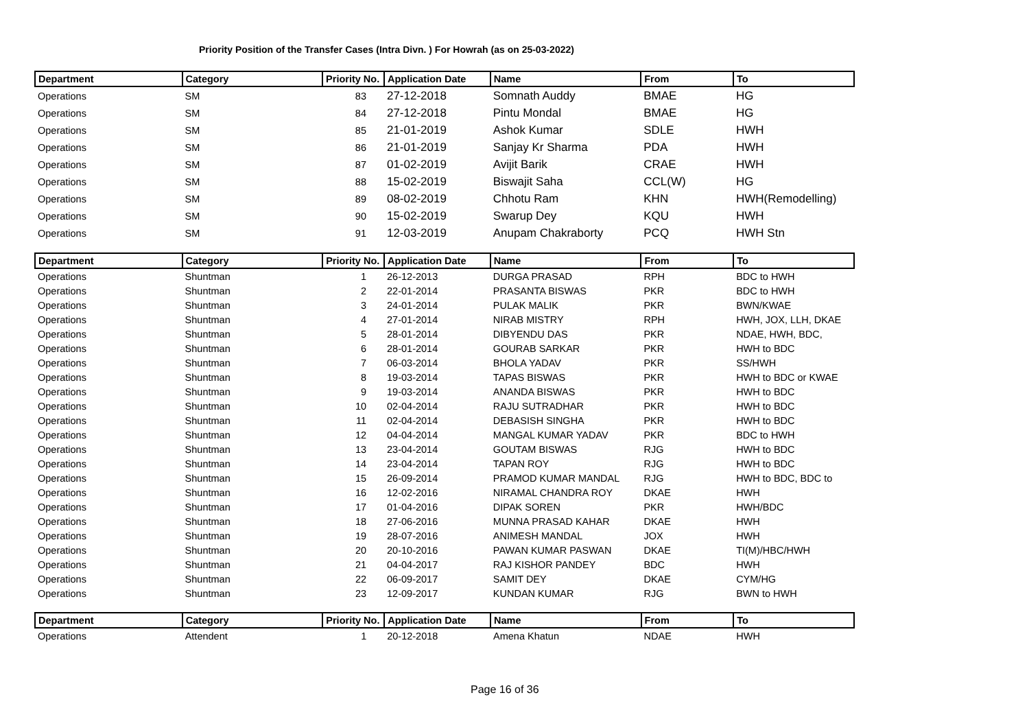Priority Position of the Transfer Cases (Intra Divn. ) For Howrah (as on 25-03-2022)
| Department | Category | Priority No. | Application Date | Name | From | To |
| --- | --- | --- | --- | --- | --- | --- |
| Operations | SM | 83 | 27-12-2018 | Somnath Auddy | BMAE | HG |
| Operations | SM | 84 | 27-12-2018 | Pintu Mondal | BMAE | HG |
| Operations | SM | 85 | 21-01-2019 | Ashok Kumar | SDLE | HWH |
| Operations | SM | 86 | 21-01-2019 | Sanjay Kr Sharma | PDA | HWH |
| Operations | SM | 87 | 01-02-2019 | Avijit Barik | CRAE | HWH |
| Operations | SM | 88 | 15-02-2019 | Biswajit Saha | CCL(W) | HG |
| Operations | SM | 89 | 08-02-2019 | Chhotu Ram | KHN | HWH(Remodelling) |
| Operations | SM | 90 | 15-02-2019 | Swarup Dey | KQU | HWH |
| Operations | SM | 91 | 12-03-2019 | Anupam Chakraborty | PCQ | HWH Stn |
| Department | Category | Priority No. | Application Date | Name | From | To |
| --- | --- | --- | --- | --- | --- | --- |
| Operations | Shuntman | 1 | 26-12-2013 | DURGA PRASAD | RPH | BDC to HWH |
| Operations | Shuntman | 2 | 22-01-2014 | PRASANTA BISWAS | PKR | BDC to HWH |
| Operations | Shuntman | 3 | 24-01-2014 | PULAK MALIK | PKR | BWN/KWAE |
| Operations | Shuntman | 4 | 27-01-2014 | NIRAB MISTRY | RPH | HWH, JOX, LLH, DKAE |
| Operations | Shuntman | 5 | 28-01-2014 | DIBYENDU DAS | PKR | NDAE, HWH, BDC, |
| Operations | Shuntman | 6 | 28-01-2014 | GOURAB SARKAR | PKR | HWH to BDC |
| Operations | Shuntman | 7 | 06-03-2014 | BHOLA YADAV | PKR | SS/HWH |
| Operations | Shuntman | 8 | 19-03-2014 | TAPAS BISWAS | PKR | HWH to BDC or KWAE |
| Operations | Shuntman | 9 | 19-03-2014 | ANANDA BISWAS | PKR | HWH to BDC |
| Operations | Shuntman | 10 | 02-04-2014 | RAJU SUTRADHAR | PKR | HWH to BDC |
| Operations | Shuntman | 11 | 02-04-2014 | DEBASISH SINGHA | PKR | HWH to BDC |
| Operations | Shuntman | 12 | 04-04-2014 | MANGAL KUMAR YADAV | PKR | BDC to HWH |
| Operations | Shuntman | 13 | 23-04-2014 | GOUTAM BISWAS | RJG | HWH to BDC |
| Operations | Shuntman | 14 | 23-04-2014 | TAPAN ROY | RJG | HWH to BDC |
| Operations | Shuntman | 15 | 26-09-2014 | PRAMOD KUMAR MANDAL | RJG | HWH to BDC, BDC to |
| Operations | Shuntman | 16 | 12-02-2016 | NIRAMAL CHANDRA ROY | DKAE | HWH |
| Operations | Shuntman | 17 | 01-04-2016 | DIPAK SOREN | PKR | HWH/BDC |
| Operations | Shuntman | 18 | 27-06-2016 | MUNNA PRASAD KAHAR | DKAE | HWH |
| Operations | Shuntman | 19 | 28-07-2016 | ANIMESH MANDAL | JOX | HWH |
| Operations | Shuntman | 20 | 20-10-2016 | PAWAN KUMAR PASWAN | DKAE | TI(M)/HBC/HWH |
| Operations | Shuntman | 21 | 04-04-2017 | RAJ KISHOR PANDEY | BDC | HWH |
| Operations | Shuntman | 22 | 06-09-2017 | SAMIT DEY | DKAE | CYM/HG |
| Operations | Shuntman | 23 | 12-09-2017 | KUNDAN KUMAR | RJG | BWN to HWH |
| Department | Category | Priority No. | Application Date | Name | From | To |
| --- | --- | --- | --- | --- | --- | --- |
| Operations | Attendent | 1 | 20-12-2018 | Amena Khatun | NDAE | HWH |
Page 16 of 36